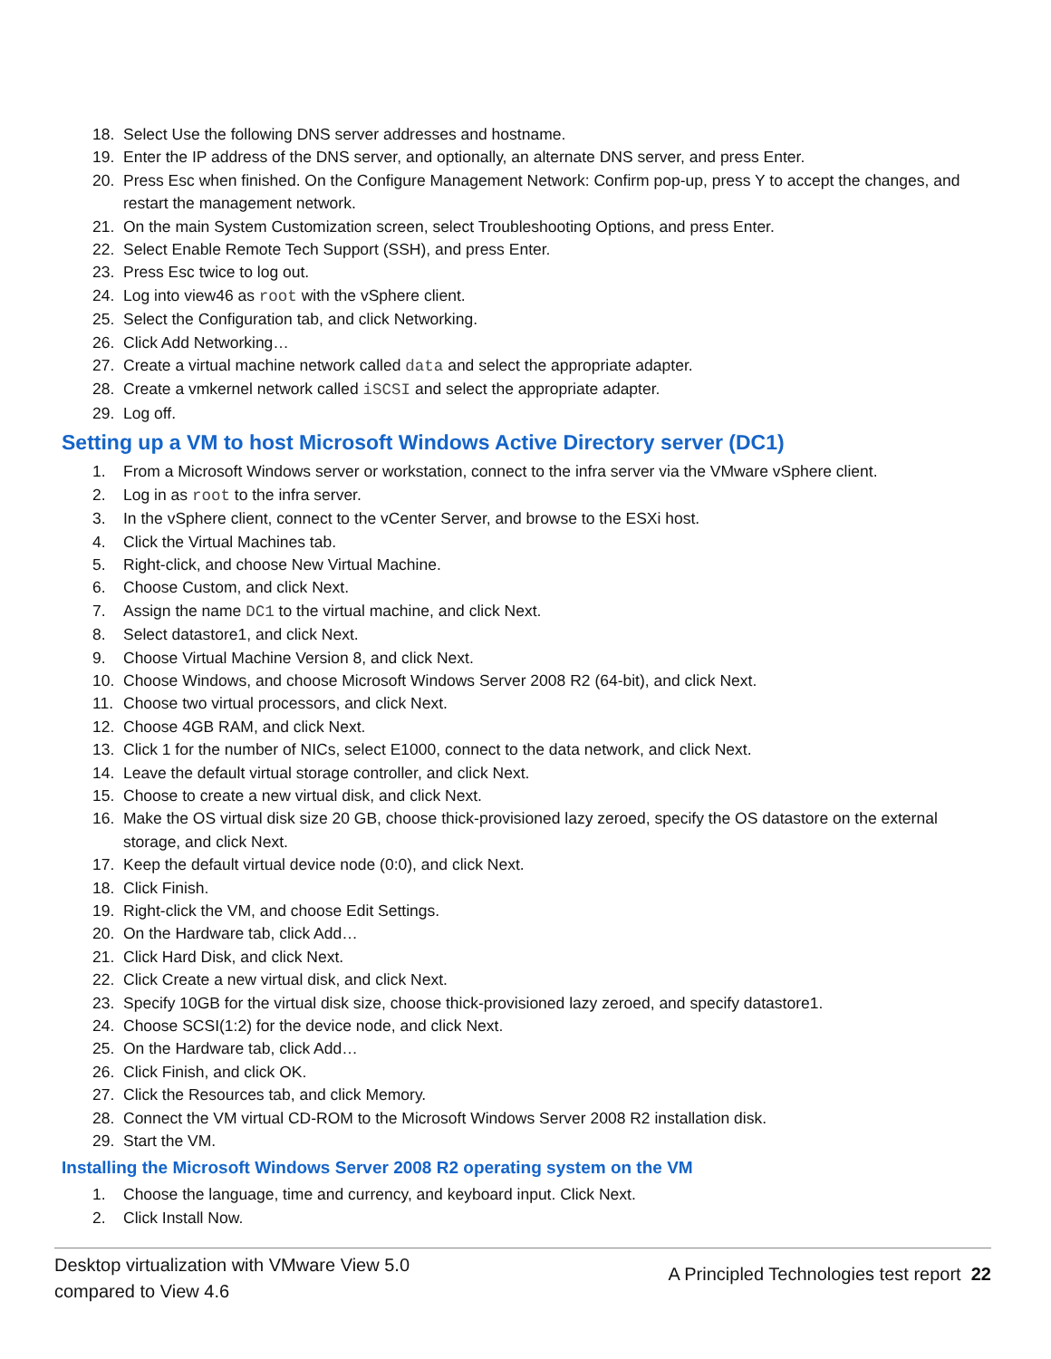18. Select Use the following DNS server addresses and hostname.
19. Enter the IP address of the DNS server, and optionally, an alternate DNS server, and press Enter.
20. Press Esc when finished. On the Configure Management Network: Confirm pop-up, press Y to accept the changes, and restart the management network.
21. On the main System Customization screen, select Troubleshooting Options, and press Enter.
22. Select Enable Remote Tech Support (SSH), and press Enter.
23. Press Esc twice to log out.
24. Log into view46 as root with the vSphere client.
25. Select the Configuration tab, and click Networking.
26. Click Add Networking…
27. Create a virtual machine network called data and select the appropriate adapter.
28. Create a vmkernel network called iSCSI and select the appropriate adapter.
29. Log off.
Setting up a VM to host Microsoft Windows Active Directory server (DC1)
1. From a Microsoft Windows server or workstation, connect to the infra server via the VMware vSphere client.
2. Log in as root to the infra server.
3. In the vSphere client, connect to the vCenter Server, and browse to the ESXi host.
4. Click the Virtual Machines tab.
5. Right-click, and choose New Virtual Machine.
6. Choose Custom, and click Next.
7. Assign the name DC1 to the virtual machine, and click Next.
8. Select datastore1, and click Next.
9. Choose Virtual Machine Version 8, and click Next.
10. Choose Windows, and choose Microsoft Windows Server 2008 R2 (64-bit), and click Next.
11. Choose two virtual processors, and click Next.
12. Choose 4GB RAM, and click Next.
13. Click 1 for the number of NICs, select E1000, connect to the data network, and click Next.
14. Leave the default virtual storage controller, and click Next.
15. Choose to create a new virtual disk, and click Next.
16. Make the OS virtual disk size 20 GB, choose thick-provisioned lazy zeroed, specify the OS datastore on the external storage, and click Next.
17. Keep the default virtual device node (0:0), and click Next.
18. Click Finish.
19. Right-click the VM, and choose Edit Settings.
20. On the Hardware tab, click Add…
21. Click Hard Disk, and click Next.
22. Click Create a new virtual disk, and click Next.
23. Specify 10GB for the virtual disk size, choose thick-provisioned lazy zeroed, and specify datastore1.
24. Choose SCSI(1:2) for the device node, and click Next.
25. On the Hardware tab, click Add…
26. Click Finish, and click OK.
27. Click the Resources tab, and click Memory.
28. Connect the VM virtual CD-ROM to the Microsoft Windows Server 2008 R2 installation disk.
29. Start the VM.
Installing the Microsoft Windows Server 2008 R2 operating system on the VM
1. Choose the language, time and currency, and keyboard input. Click Next.
2. Click Install Now.
Desktop virtualization with VMware View 5.0
compared to View 4.6
A Principled Technologies test report 22